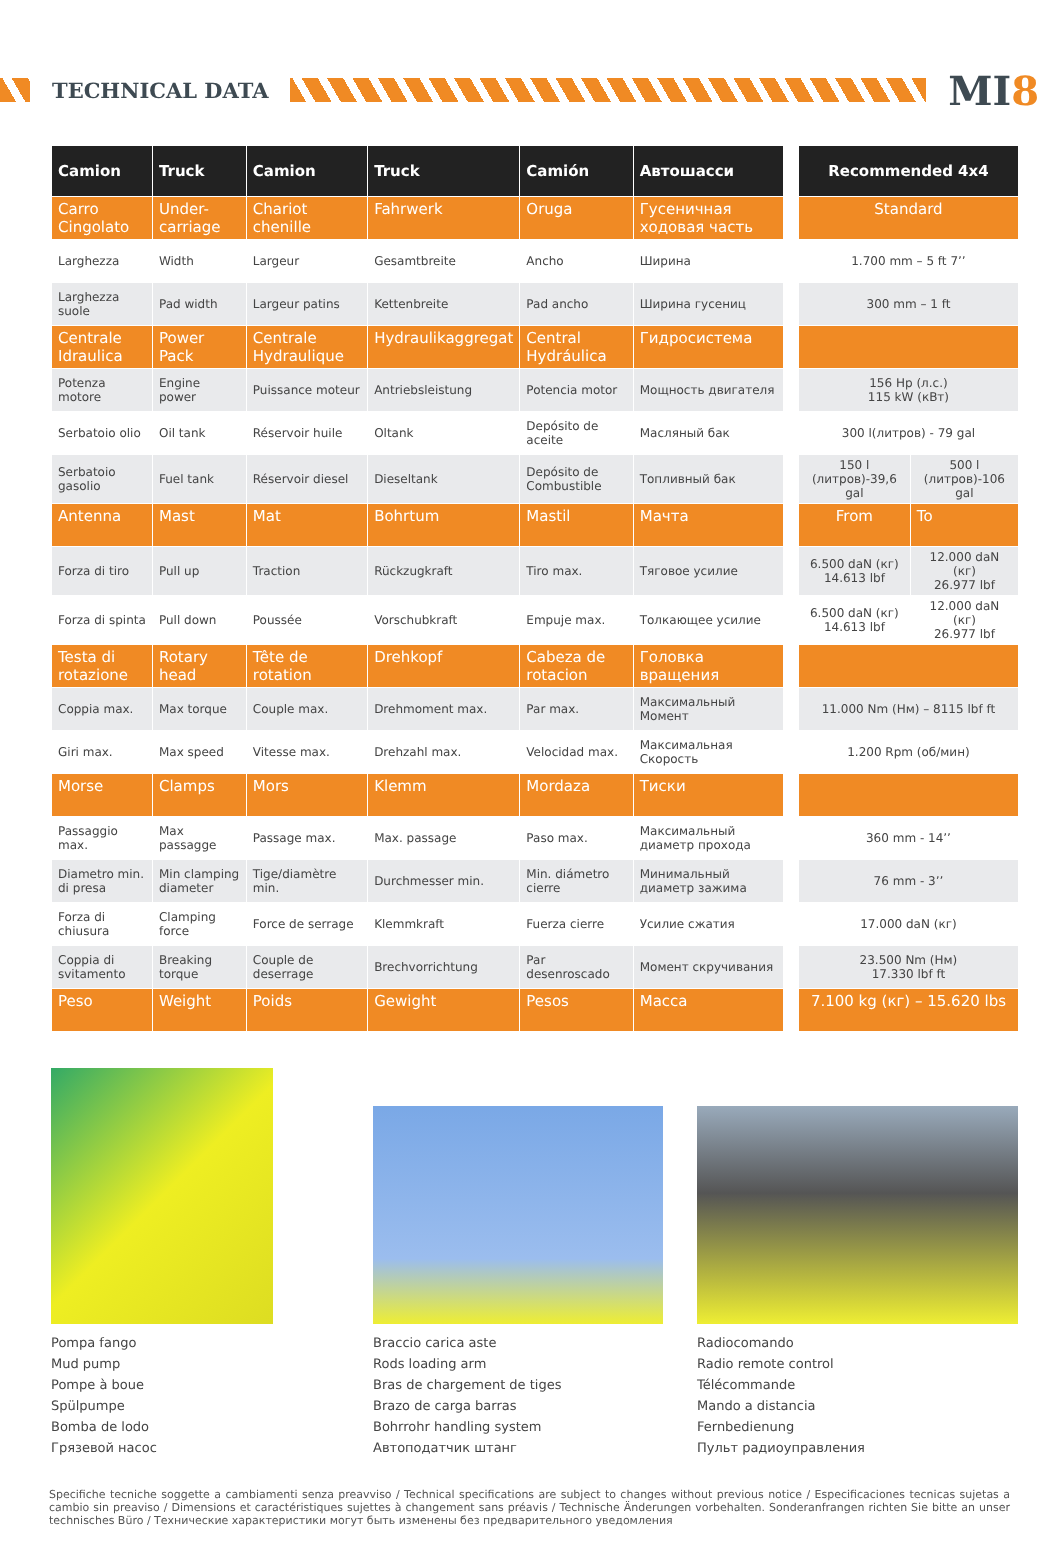TECHNICAL DATA
MI8
| Camion | Truck | Camion | Truck | Camión | Автошасси | | Recommended 4x4 | |
| --- | --- | --- | --- | --- | --- | --- | --- | --- |
| Carro Cingolato | Under-carriage | Chariot chenille | Fahrwerk | Oruga | Гусеничная ходовая часть | | Standard | |
| Larghezza | Width | Largeur | Gesamtbreite | Ancho | Ширина | | 1.700 mm – 5 ft 7’’ | |
| Larghezza suole | Pad width | Largeur patins | Kettenbreite | Pad ancho | Ширина гусениц | | 300 mm – 1 ft | |
| Centrale Idraulica | Power Pack | Centrale Hydraulique | Hydraulikaggregat | Central Hydráulica | Гидросистема | | | |
| Potenza motore | Engine power | Puissance moteur | Antriebsleistung | Potencia motor | Мощность двигателя | | 156 Hp (л.с.) 115 kW (кВт) | |
| Serbatoio olio | Oil tank | Réservoir huile | Oltank | Depósito de aceite | Масляный бак | | 300 l(литров) - 79 gal | |
| Serbatoio gasolio | Fuel tank | Réservoir diesel | Dieseltank | Depósito de Combustible | Топливный бак | | 150 l (литров)-39,6 gal | 500 l (литров)-106 gal |
| Antenna | Mast | Mat | Bohrtum | Mastil | Мачта | | From | To |
| Forza di tiro | Pull up | Traction | Rückzugkraft | Tiro max. | Тяговое усилие | | 6.500 daN (кг) 14.613 lbf | 12.000 daN (кг) 26.977 lbf |
| Forza di spinta | Pull down | Poussée | Vorschubkraft | Empuje max. | Толкающее усилие | | 6.500 daN (кг) 14.613 lbf | 12.000 daN (кг) 26.977 lbf |
| Testa di rotazione | Rotary head | Tête de rotation | Drehkopf | Cabeza de rotacion | Головка вращения | | | |
| Coppia max. | Max torque | Couple max. | Drehmoment max. | Par max. | Максимальный Момент | | 11.000 Nm (Нм) – 8115 lbf ft | |
| Giri max. | Max speed | Vitesse max. | Drehzahl max. | Velocidad max. | Максимальная Скорость | | 1.200 Rpm (об/мин) | |
| Morse | Clamps | Mors | Klemm | Mordaza | Тиски | | | |
| Passaggio max. | Max passagge | Passage max. | Max. passage | Paso max. | Максимальный диаметр прохода | | 360 mm - 14’’ | |
| Diametro min. di presa | Min clamping diameter | Tige/diamètre min. | Durchmesser min. | Min. diámetro cierre | Минимальный диаметр зажима | | 76 mm - 3’’ | |
| Forza di chiusura | Clamping force | Force de serrage | Klemmkraft | Fuerza cierre | Усилие сжатия | | 17.000 daN (кг) | |
| Coppia di svitamento | Breaking torque | Couple de deserrage | Brechvorrichtung | Par desenroscado | Момент скручивания | | 23.500 Nm (Нм) 17.330 lbf ft | |
| Peso | Weight | Poids | Gewight | Pesos | Масса | | 7.100 kg (кг) – 15.620 lbs | |
Pompa fango
Mud pump
Pompe à boue
Spülpumpe
Bomba de lodo
Грязевой насос
Braccio carica aste
Rods loading arm
Bras de chargement de tiges
Brazo de carga barras
Bohrrohr handling system
Автоподатчик штанг
Radiocomando
Radio remote control
Télécommande
Mando a distancia
Fernbedienung
Пульт радиоуправления
Specifiche tecniche soggette a cambiamenti senza preavviso / Technical specifications are subject to changes without previous notice / Especificaciones tecnicas sujetas a cambio sin preaviso / Dimensions et caractéristiques sujettes à changement sans préavis / Technische Änderungen vorbehalten. Sonderanfrangen richten Sie bitte an unser technisches Büro / Технические характеристики могут быть изменены без предварительного уведомления